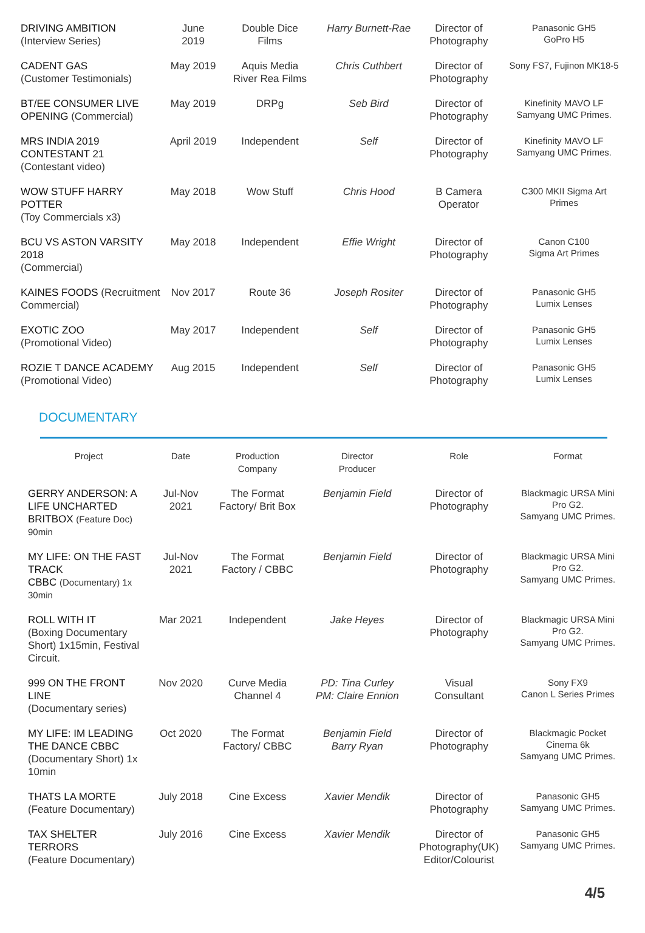| DRIVING AMBITION (Interview Series) | June 2019 | Double Dice Films | Harry Burnett-Rae | Director of Photography | Panasonic GH5 GoPro H5 |
| CADENT GAS (Customer Testimonials) | May 2019 | Aquis Media River Rea Films | Chris Cuthbert | Director of Photography | Sony FS7, Fujinon MK18-5 |
| BT/EE CONSUMER LIVE OPENING (Commercial) | May 2019 | DRPg | Seb Bird | Director of Photography | Kinefinity MAVO LF Samyang UMC Primes. |
| MRS INDIA 2019 CONTESTANT 21 (Contestant video) | April 2019 | Independent | Self | Director of Photography | Kinefinity MAVO LF Samyang UMC Primes. |
| WOW STUFF HARRY POTTER (Toy Commercials x3) | May 2018 | Wow Stuff | Chris Hood | B Camera Operator | C300 MKII Sigma Art Primes |
| BCU VS ASTON VARSITY 2018 (Commercial) | May 2018 | Independent | Effie Wright | Director of Photography | Canon C100 Sigma Art Primes |
| KAINES FOODS (Recruitment Commercial) | Nov 2017 | Route 36 | Joseph Rositer | Director of Photography | Panasonic GH5 Lumix Lenses |
| EXOTIC ZOO (Promotional Video) | May 2017 | Independent | Self | Director of Photography | Panasonic GH5 Lumix Lenses |
| ROZIE T DANCE ACADEMY (Promotional Video) | Aug 2015 | Independent | Self | Director of Photography | Panasonic GH5 Lumix Lenses |
DOCUMENTARY
| Project | Date | Production Company | Director Producer | Role | Format |
| --- | --- | --- | --- | --- | --- |
| GERRY ANDERSON: A LIFE UNCHARTED BRITBOX (Feature Doc) 90min | Jul-Nov 2021 | The Format Factory/ Brit Box | Benjamin Field | Director of Photography | Blackmagic URSA Mini Pro G2. Samyang UMC Primes. |
| MY LIFE: ON THE FAST TRACK CBBC (Documentary) 1x 30min | Jul-Nov 2021 | The Format Factory / CBBC | Benjamin Field | Director of Photography | Blackmagic URSA Mini Pro G2. Samyang UMC Primes. |
| ROLL WITH IT (Boxing Documentary Short) 1x15min, Festival Circuit. | Mar 2021 | Independent | Jake Heyes | Director of Photography | Blackmagic URSA Mini Pro G2. Samyang UMC Primes. |
| 999 ON THE FRONT LINE (Documentary series) | Nov 2020 | Curve Media Channel 4 | PD: Tina Curley PM: Claire Ennion | Visual Consultant | Sony FX9 Canon L Series Primes |
| MY LIFE: IM LEADING THE DANCE CBBC (Documentary Short) 1x 10min | Oct 2020 | The Format Factory/ CBBC | Benjamin Field Barry Ryan | Director of Photography | Blackmagic Pocket Cinema 6k Samyang UMC Primes. |
| THATS LA MORTE (Feature Documentary) | July 2018 | Cine Excess | Xavier Mendik | Director of Photography | Panasonic GH5 Samyang UMC Primes. |
| TAX SHELTER TERRORS (Feature Documentary) | July 2016 | Cine Excess | Xavier Mendik | Director of Photography(UK) Editor/Colourist | Panasonic GH5 Samyang UMC Primes. |
4/5